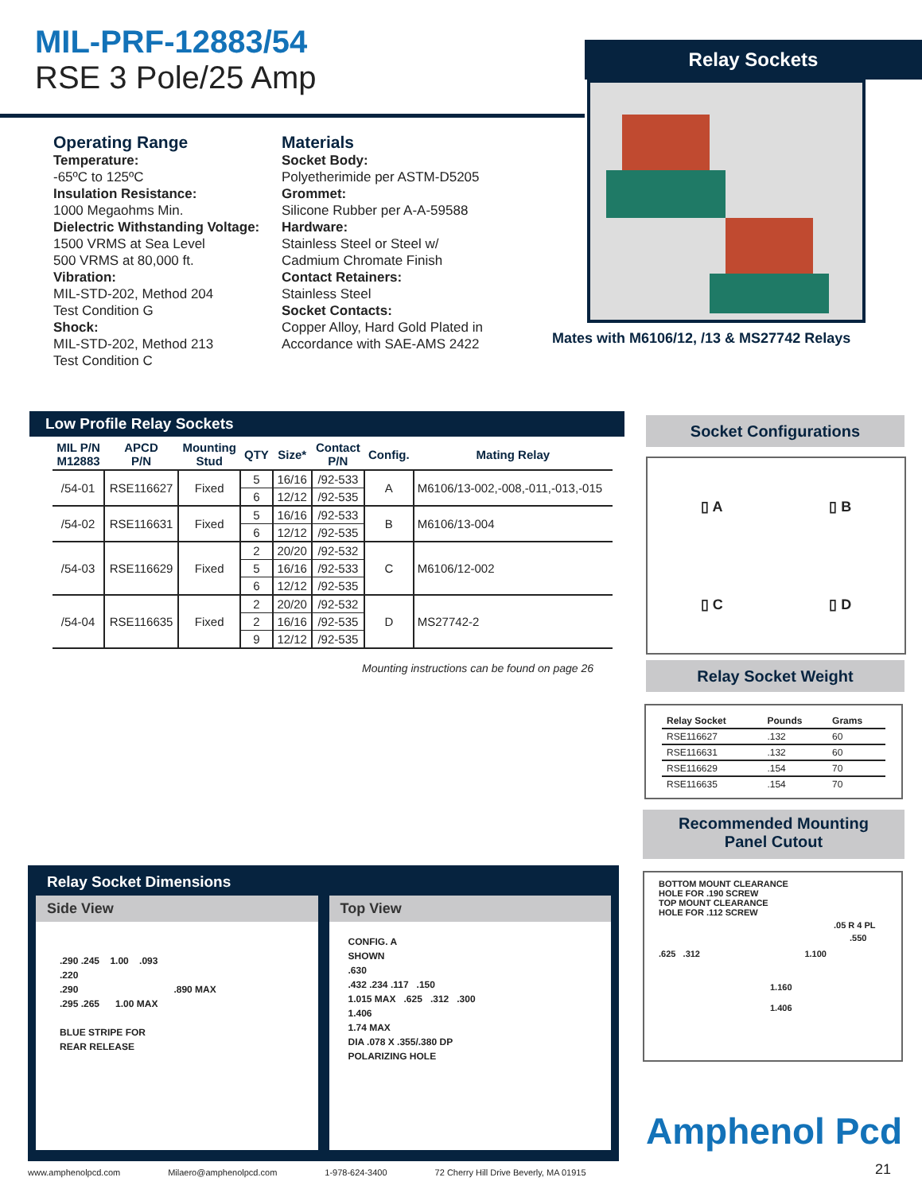MIL-PRF-12883/54
RSE 3 Pole/25 Amp
Relay Sockets
Mates with M6106/12, /13 & MS27742 Relays
Operating Range
Temperature:
-65ºC to 125ºC
Insulation Resistance:
1000 Megaohms Min.
Dielectric Withstanding Voltage:
1500 VRMS at Sea Level
500 VRMS at 80,000 ft.
Vibration:
MIL-STD-202, Method 204
Test Condition G
Shock:
MIL-STD-202, Method 213
Test Condition C
Materials
Socket Body:
Polyetherimide per ASTM-D5205
Grommet:
Silicone Rubber per A-A-59588
Hardware:
Stainless Steel or Steel w/
Cadmium Chromate Finish
Contact Retainers:
Stainless Steel
Socket Contacts:
Copper Alloy, Hard Gold Plated in
Accordance with SAE-AMS 2422
Low Profile Relay Sockets
| MIL P/N M12883 | APCD P/N | Mounting Stud | QTY | Size* | Contact P/N | Config. | Mating Relay |
| --- | --- | --- | --- | --- | --- | --- | --- |
| /54-01 | RSE116627 | Fixed | 5 | 16/16 | /92-533 | A | M6106/13-002,-008,-011,-013,-015 |
| | | | 6 | 12/12 | /92-535 | | |
| /54-02 | RSE116631 | Fixed | 5 | 16/16 | /92-533 | B | M6106/13-004 |
| | | | 6 | 12/12 | /92-535 | | |
| /54-03 | RSE116629 | Fixed | 2 | 20/20 | /92-532 | C | M6106/12-002 |
| | | | 5 | 16/16 | /92-533 | | |
| | | | 6 | 12/12 | /92-535 | | |
| /54-04 | RSE116635 | Fixed | 2 | 20/20 | /92-532 | D | MS27742-2 |
| | | | 2 | 16/16 | /92-535 | | |
| | | | 9 | 12/12 | /92-535 | | |
Mounting instructions can be found on page 26
Socket Configurations
▯ A
▯ B
▯ C
▯ D
Relay Socket Weight
| Relay Socket | Pounds | Grams |
| --- | --- | --- |
| RSE116627 | .132 | 60 |
| RSE116631 | .132 | 60 |
| RSE116629 | .154 | 70 |
| RSE116635 | .154 | 70 |
Recommended Mounting
Panel Cutout
BOTTOM MOUNT CLEARANCE
HOLE FOR .190 SCREW
TOP MOUNT CLEARANCE
HOLE FOR .112 SCREW
.05 R 4 PL
.550
.625 .312 1.100
1.160
1.406
Relay Socket Dimensions
Side View
.290 .245 1.00 .093
.220
.290 .890 MAX
.295 .265 1.00 MAX
BLUE STRIPE FOR
REAR RELEASE
Top View
CONFIG. A
SHOWN
.630
.432 .234 .117 .150
1.015 MAX .625 .312 .300
1.406
1.74 MAX
DIA .078 X .355/.380 DP
POLARIZING HOLE
Amphenol Pcd
21
www.amphenolpcd.com Milaero@amphenolpcd.com 1-978-624-3400 72 Cherry Hill Drive Beverly, MA 01915